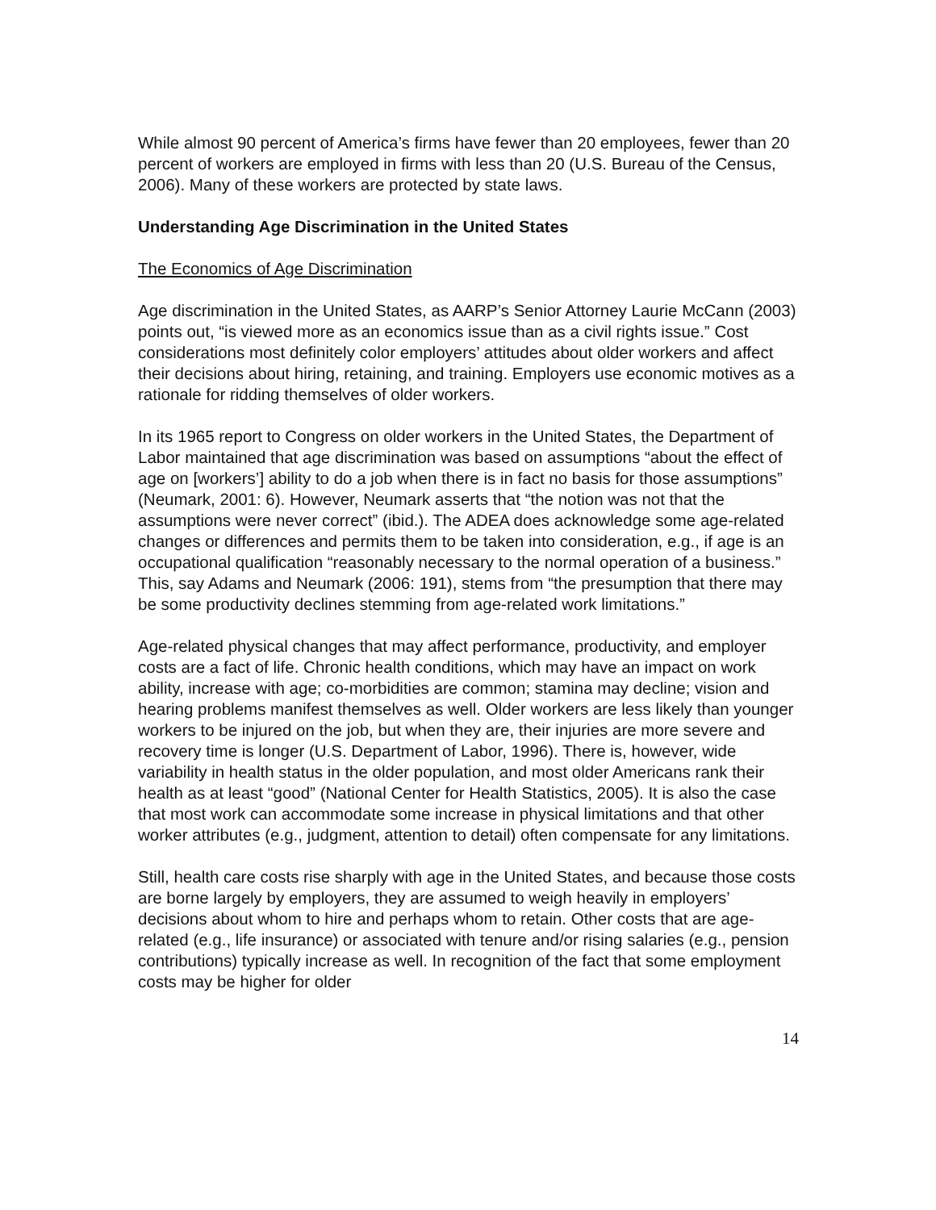While almost 90 percent of America’s firms have fewer than 20 employees, fewer than 20 percent of workers are employed in firms with less than 20 (U.S. Bureau of the Census, 2006). Many of these workers are protected by state laws.
Understanding Age Discrimination in the United States
The Economics of Age Discrimination
Age discrimination in the United States, as AARP’s Senior Attorney Laurie McCann (2003) points out, “is viewed more as an economics issue than as a civil rights issue.” Cost considerations most definitely color employers’ attitudes about older workers and affect their decisions about hiring, retaining, and training. Employers use economic motives as a rationale for ridding themselves of older workers.
In its 1965 report to Congress on older workers in the United States, the Department of Labor maintained that age discrimination was based on assumptions “about the effect of age on [workers’] ability to do a job when there is in fact no basis for those assumptions” (Neumark, 2001: 6). However, Neumark asserts that “the notion was not that the assumptions were never correct” (ibid.). The ADEA does acknowledge some age-related changes or differences and permits them to be taken into consideration, e.g., if age is an occupational qualification “reasonably necessary to the normal operation of a business.” This, say Adams and Neumark (2006: 191), stems from “the presumption that there may be some productivity declines stemming from age-related work limitations.”
Age-related physical changes that may affect performance, productivity, and employer costs are a fact of life. Chronic health conditions, which may have an impact on work ability, increase with age; co-morbidities are common; stamina may decline; vision and hearing problems manifest themselves as well. Older workers are less likely than younger workers to be injured on the job, but when they are, their injuries are more severe and recovery time is longer (U.S. Department of Labor, 1996). There is, however, wide variability in health status in the older population, and most older Americans rank their health as at least “good” (National Center for Health Statistics, 2005). It is also the case that most work can accommodate some increase in physical limitations and that other worker attributes (e.g., judgment, attention to detail) often compensate for any limitations.
Still, health care costs rise sharply with age in the United States, and because those costs are borne largely by employers, they are assumed to weigh heavily in employers’ decisions about whom to hire and perhaps whom to retain. Other costs that are age-related (e.g., life insurance) or associated with tenure and/or rising salaries (e.g., pension contributions) typically increase as well. In recognition of the fact that some employment costs may be higher for older
14